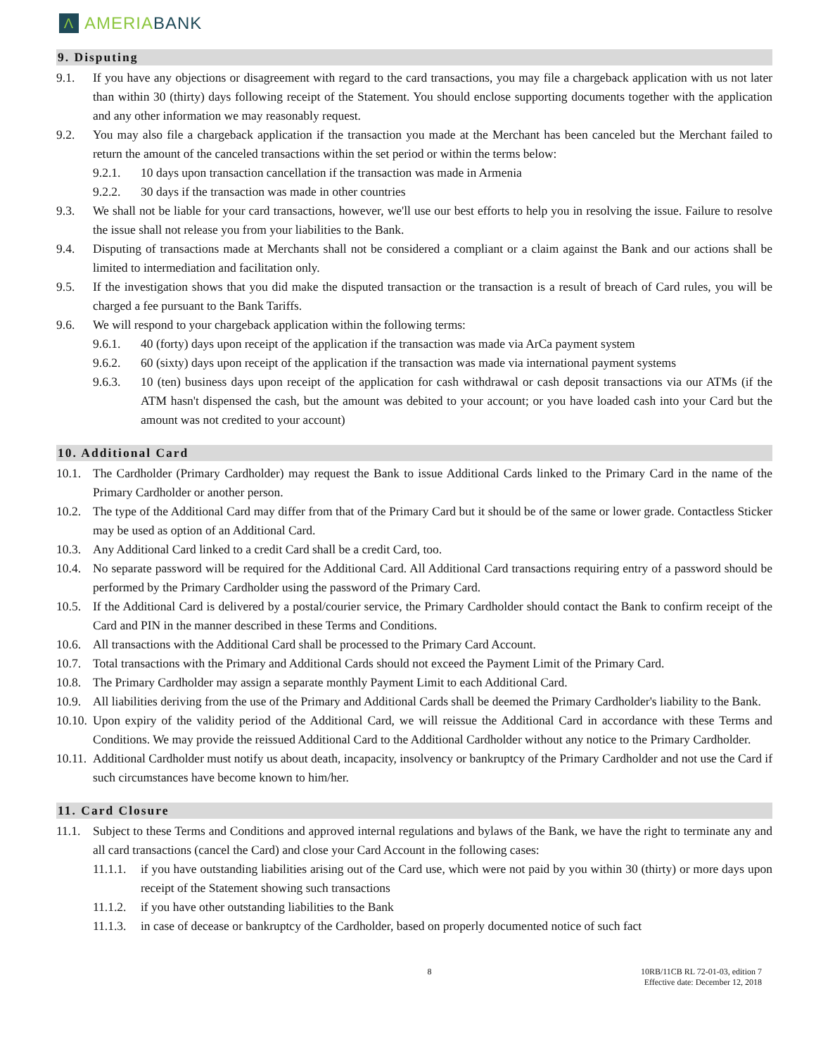Λ AMERIABANK
9. Disputing
9.1. If you have any objections or disagreement with regard to the card transactions, you may file a chargeback application with us not later than within 30 (thirty) days following receipt of the Statement. You should enclose supporting documents together with the application and any other information we may reasonably request.
9.2. You may also file a chargeback application if the transaction you made at the Merchant has been canceled but the Merchant failed to return the amount of the canceled transactions within the set period or within the terms below:
9.2.1. 10 days upon transaction cancellation if the transaction was made in Armenia
9.2.2. 30 days if the transaction was made in other countries
9.3. We shall not be liable for your card transactions, however, we'll use our best efforts to help you in resolving the issue. Failure to resolve the issue shall not release you from your liabilities to the Bank.
9.4. Disputing of transactions made at Merchants shall not be considered a compliant or a claim against the Bank and our actions shall be limited to intermediation and facilitation only.
9.5. If the investigation shows that you did make the disputed transaction or the transaction is a result of breach of Card rules, you will be charged a fee pursuant to the Bank Tariffs.
9.6. We will respond to your chargeback application within the following terms:
9.6.1. 40 (forty) days upon receipt of the application if the transaction was made via ArCa payment system
9.6.2. 60 (sixty) days upon receipt of the application if the transaction was made via international payment systems
9.6.3. 10 (ten) business days upon receipt of the application for cash withdrawal or cash deposit transactions via our ATMs (if the ATM hasn't dispensed the cash, but the amount was debited to your account; or you have loaded cash into your Card but the amount was not credited to your account)
10. Additional Card
10.1. The Cardholder (Primary Cardholder) may request the Bank to issue Additional Cards linked to the Primary Card in the name of the Primary Cardholder or another person.
10.2. The type of the Additional Card may differ from that of the Primary Card but it should be of the same or lower grade. Contactless Sticker may be used as option of an Additional Card.
10.3. Any Additional Card linked to a credit Card shall be a credit Card, too.
10.4. No separate password will be required for the Additional Card. All Additional Card transactions requiring entry of a password should be performed by the Primary Cardholder using the password of the Primary Card.
10.5. If the Additional Card is delivered by a postal/courier service, the Primary Cardholder should contact the Bank to confirm receipt of the Card and PIN in the manner described in these Terms and Conditions.
10.6. All transactions with the Additional Card shall be processed to the Primary Card Account.
10.7. Total transactions with the Primary and Additional Cards should not exceed the Payment Limit of the Primary Card.
10.8. The Primary Cardholder may assign a separate monthly Payment Limit to each Additional Card.
10.9. All liabilities deriving from the use of the Primary and Additional Cards shall be deemed the Primary Cardholder's liability to the Bank.
10.10. Upon expiry of the validity period of the Additional Card, we will reissue the Additional Card in accordance with these Terms and Conditions. We may provide the reissued Additional Card to the Additional Cardholder without any notice to the Primary Cardholder.
10.11. Additional Cardholder must notify us about death, incapacity, insolvency or bankruptcy of the Primary Cardholder and not use the Card if such circumstances have become known to him/her.
11. Card Closure
11.1. Subject to these Terms and Conditions and approved internal regulations and bylaws of the Bank, we have the right to terminate any and all card transactions (cancel the Card) and close your Card Account in the following cases:
11.1.1. if you have outstanding liabilities arising out of the Card use, which were not paid by you within 30 (thirty) or more days upon receipt of the Statement showing such transactions
11.1.2. if you have other outstanding liabilities to the Bank
11.1.3. in case of decease or bankruptcy of the Cardholder, based on properly documented notice of such fact
8 10RB/11CB RL 72-01-03, edition 7
Effective date: December 12, 2018